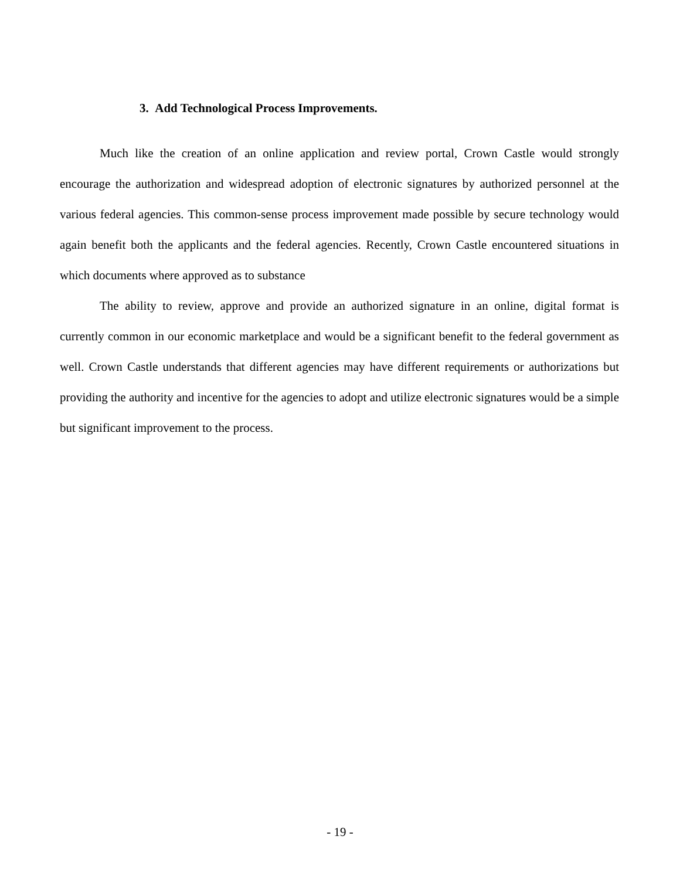3. Add Technological Process Improvements.
Much like the creation of an online application and review portal, Crown Castle would strongly encourage the authorization and widespread adoption of electronic signatures by authorized personnel at the various federal agencies. This common-sense process improvement made possible by secure technology would again benefit both the applicants and the federal agencies. Recently, Crown Castle encountered situations in which documents where approved as to substance
The ability to review, approve and provide an authorized signature in an online, digital format is currently common in our economic marketplace and would be a significant benefit to the federal government as well. Crown Castle understands that different agencies may have different requirements or authorizations but providing the authority and incentive for the agencies to adopt and utilize electronic signatures would be a simple but significant improvement to the process.
- 19 -